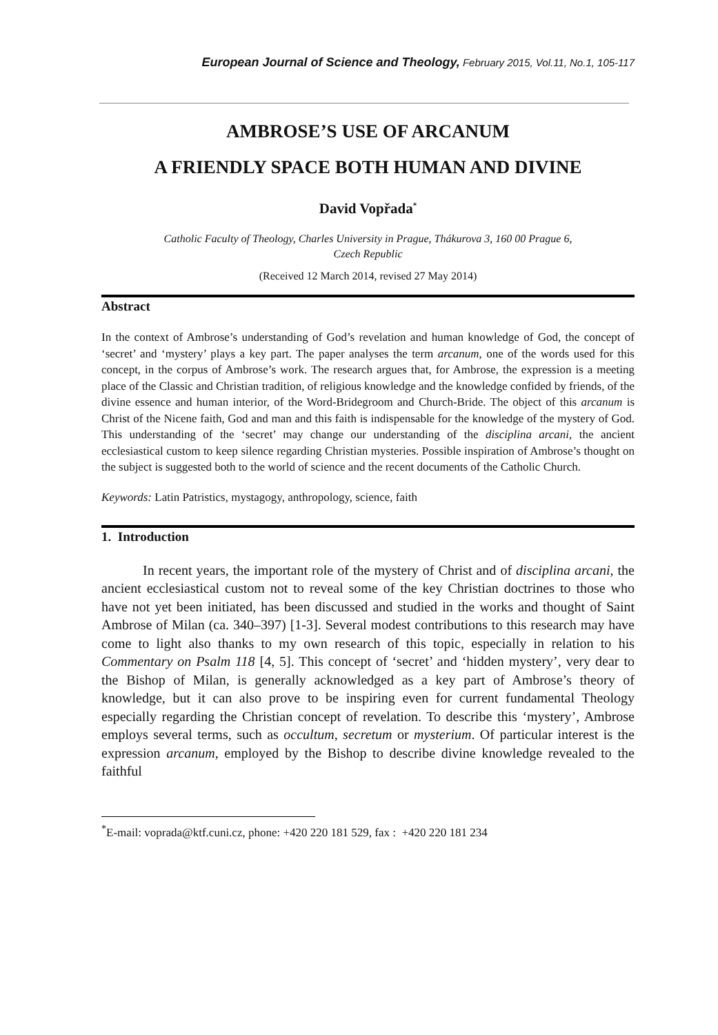European Journal of Science and Theology, February 2015, Vol.11, No.1, 105-117
AMBROSE’S USE OF ARCANUM
A FRIENDLY SPACE BOTH HUMAN AND DIVINE
David Vopřada<sup>*</sup>
Catholic Faculty of Theology, Charles University in Prague, Thákurova 3, 160 00 Prague 6,
Czech Republic
(Received 12 March 2014, revised 27 May 2014)
Abstract
In the context of Ambrose’s understanding of God’s revelation and human knowledge of God, the concept of ‘secret’ and ‘mystery’ plays a key part. The paper analyses the term arcanum, one of the words used for this concept, in the corpus of Ambrose’s work. The research argues that, for Ambrose, the expression is a meeting place of the Classic and Christian tradition, of religious knowledge and the knowledge confided by friends, of the divine essence and human interior, of the Word-Bridegroom and Church-Bride. The object of this arcanum is Christ of the Nicene faith, God and man and this faith is indispensable for the knowledge of the mystery of God. This understanding of the ‘secret’ may change our understanding of the disciplina arcani, the ancient ecclesiastical custom to keep silence regarding Christian mysteries. Possible inspiration of Ambrose’s thought on the subject is suggested both to the world of science and the recent documents of the Catholic Church.
Keywords: Latin Patristics, mystagogy, anthropology, science, faith
1. Introduction
In recent years, the important role of the mystery of Christ and of disciplina arcani, the ancient ecclesiastical custom not to reveal some of the key Christian doctrines to those who have not yet been initiated, has been discussed and studied in the works and thought of Saint Ambrose of Milan (ca. 340–397) [1-3]. Several modest contributions to this research may have come to light also thanks to my own research of this topic, especially in relation to his Commentary on Psalm 118 [4, 5]. This concept of ‘secret’ and ‘hidden mystery’, very dear to the Bishop of Milan, is generally acknowledged as a key part of Ambrose’s theory of knowledge, but it can also prove to be inspiring even for current fundamental Theology especially regarding the Christian concept of revelation. To describe this ‘mystery’, Ambrose employs several terms, such as occultum, secretum or mysterium. Of particular interest is the expression arcanum, employed by the Bishop to describe divine knowledge revealed to the faithful
<sup>*</sup> E-mail: voprada@ktf.cuni.cz, phone: +420 220 181 529, fax : +420 220 181 234